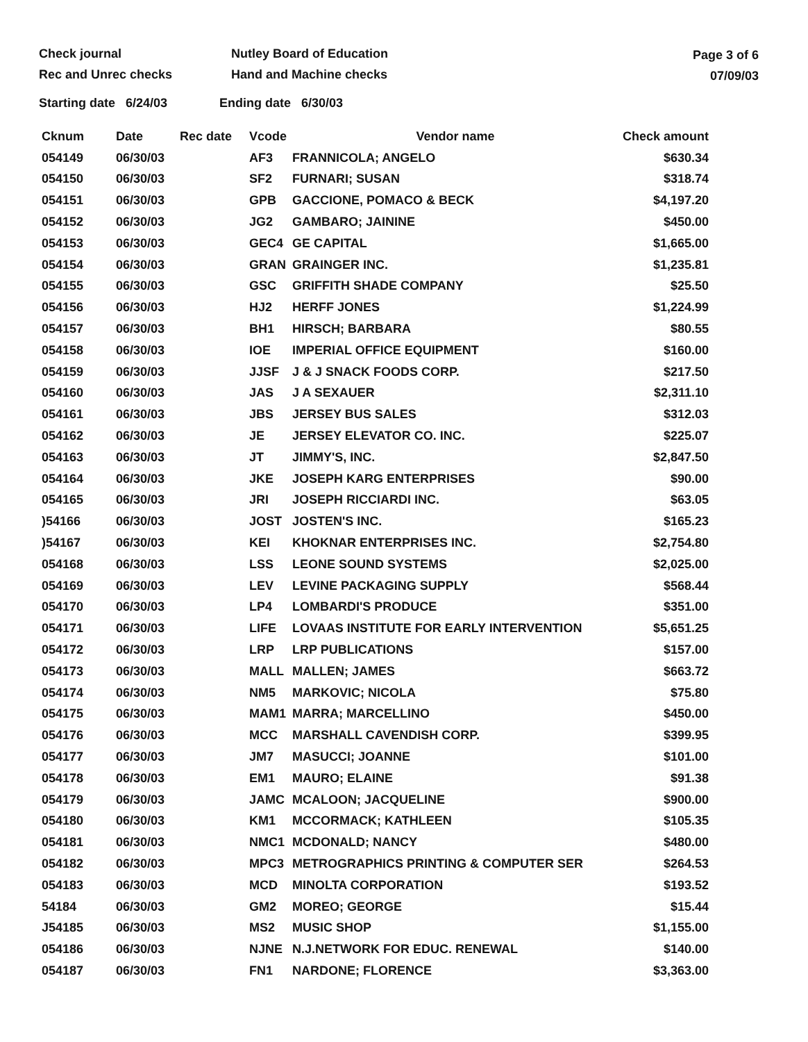Check journal
Rec and Unrec checks
Nutley Board of Education
Hand and Machine checks
Page 3 of 6
07/09/03
Starting date 6/24/03 Ending date 6/30/03
| Cknum | Date | Rec date | Vcode | Vendor name | Check amount |
| --- | --- | --- | --- | --- | --- |
| 054149 | 06/30/03 | | AF3 | FRANNICOLA; ANGELO | $630.34 |
| 054150 | 06/30/03 | | SF2 | FURNARI; SUSAN | $318.74 |
| 054151 | 06/30/03 | | GPB | GACCIONE, POMACO & BECK | $4,197.20 |
| 054152 | 06/30/03 | | JG2 | GAMBARO; JAININE | $450.00 |
| 054153 | 06/30/03 | | GEC4 | GE CAPITAL | $1,665.00 |
| 054154 | 06/30/03 | | GRAN | GRAINGER INC. | $1,235.81 |
| 054155 | 06/30/03 | | GSC | GRIFFITH SHADE COMPANY | $25.50 |
| 054156 | 06/30/03 | | HJ2 | HERFF JONES | $1,224.99 |
| 054157 | 06/30/03 | | BH1 | HIRSCH; BARBARA | $80.55 |
| 054158 | 06/30/03 | | IOE | IMPERIAL OFFICE EQUIPMENT | $160.00 |
| 054159 | 06/30/03 | | JJSF | J & J SNACK FOODS CORP. | $217.50 |
| 054160 | 06/30/03 | | JAS | J A SEXAUER | $2,311.10 |
| 054161 | 06/30/03 | | JBS | JERSEY BUS SALES | $312.03 |
| 054162 | 06/30/03 | | JE | JERSEY ELEVATOR CO. INC. | $225.07 |
| 054163 | 06/30/03 | | JT | JIMMY'S, INC. | $2,847.50 |
| 054164 | 06/30/03 | | JKE | JOSEPH KARG ENTERPRISES | $90.00 |
| 054165 | 06/30/03 | | JRI | JOSEPH RICCIARDI INC. | $63.05 |
| )54166 | 06/30/03 | | JOST | JOSTEN'S INC. | $165.23 |
| )54167 | 06/30/03 | | KEI | KHOKNAR ENTERPRISES INC. | $2,754.80 |
| 054168 | 06/30/03 | | LSS | LEONE SOUND SYSTEMS | $2,025.00 |
| 054169 | 06/30/03 | | LEV | LEVINE PACKAGING SUPPLY | $568.44 |
| 054170 | 06/30/03 | | LP4 | LOMBARDI'S PRODUCE | $351.00 |
| 054171 | 06/30/03 | | LIFE | LOVAAS INSTITUTE FOR EARLY INTERVENTION | $5,651.25 |
| 054172 | 06/30/03 | | LRP | LRP PUBLICATIONS | $157.00 |
| 054173 | 06/30/03 | | MALL | MALLEN; JAMES | $663.72 |
| 054174 | 06/30/03 | | NM5 | MARKOVIC; NICOLA | $75.80 |
| 054175 | 06/30/03 | | MAM1 | MARRA; MARCELLINO | $450.00 |
| 054176 | 06/30/03 | | MCC | MARSHALL CAVENDISH CORP. | $399.95 |
| 054177 | 06/30/03 | | JM7 | MASUCCI; JOANNE | $101.00 |
| 054178 | 06/30/03 | | EM1 | MAURO; ELAINE | $91.38 |
| 054179 | 06/30/03 | | JAMC | MCALOON; JACQUELINE | $900.00 |
| 054180 | 06/30/03 | | KM1 | MCCORMACK; KATHLEEN | $105.35 |
| 054181 | 06/30/03 | | NMC1 | MCDONALD; NANCY | $480.00 |
| 054182 | 06/30/03 | | MPC3 | METROGRAPHICS PRINTING & COMPUTER SER | $264.53 |
| 054183 | 06/30/03 | | MCD | MINOLTA CORPORATION | $193.52 |
| 54184 | 06/30/03 | | GM2 | MOREO; GEORGE | $15.44 |
| J54185 | 06/30/03 | | MS2 | MUSIC SHOP | $1,155.00 |
| 054186 | 06/30/03 | | NJNE | N.J.NETWORK FOR EDUC. RENEWAL | $140.00 |
| 054187 | 06/30/03 | | FN1 | NARDONE; FLORENCE | $3,363.00 |